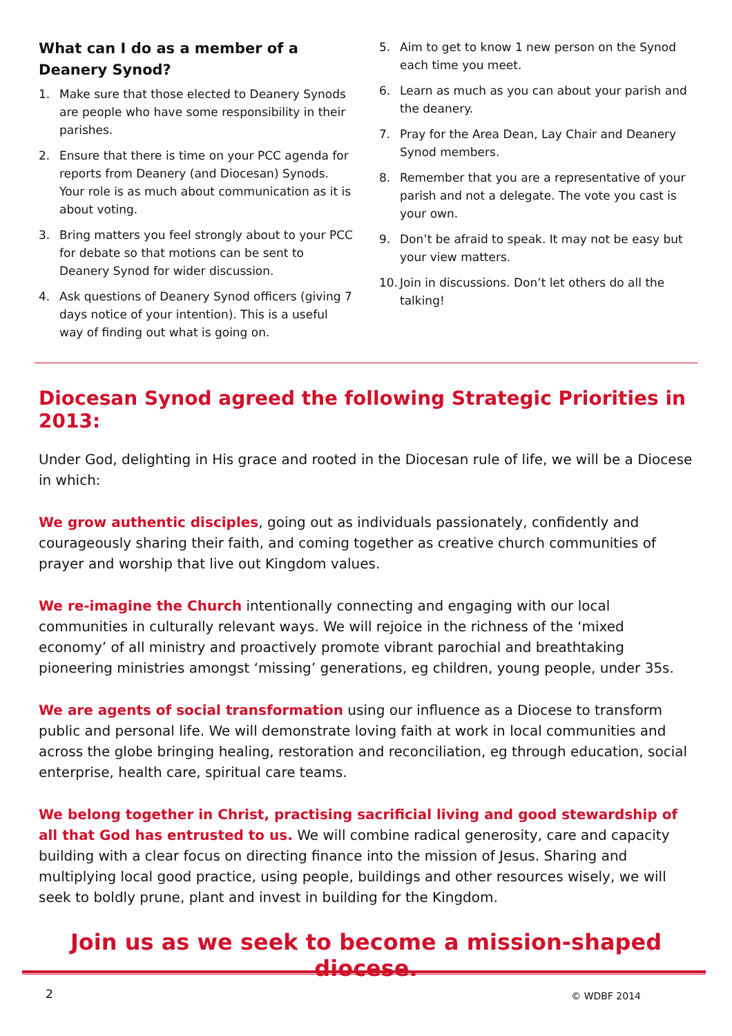What can I do as a member of a Deanery Synod?
1. Make sure that those elected to Deanery Synods are people who have some responsibility in their parishes.
2. Ensure that there is time on your PCC agenda for reports from Deanery (and Diocesan) Synods. Your role is as much about communication as it is about voting.
3. Bring matters you feel strongly about to your PCC for debate so that motions can be sent to Deanery Synod for wider discussion.
4. Ask questions of Deanery Synod officers (giving 7 days notice of your intention). This is a useful way of finding out what is going on.
5. Aim to get to know 1 new person on the Synod each time you meet.
6. Learn as much as you can about your parish and the deanery.
7. Pray for the Area Dean, Lay Chair and Deanery Synod members.
8. Remember that you are a representative of your parish and not a delegate. The vote you cast is your own.
9. Don’t be afraid to speak. It may not be easy but your view matters.
10. Join in discussions. Don’t let others do all the talking!
Diocesan Synod agreed the following Strategic Priorities in 2013:
Under God, delighting in His grace and rooted in the Diocesan rule of life, we will be a Diocese in which:
We grow authentic disciples, going out as individuals passionately, confidently and courageously sharing their faith, and coming together as creative church communities of prayer and worship that live out Kingdom values.
We re-imagine the Church intentionally connecting and engaging with our local communities in culturally relevant ways. We will rejoice in the richness of the ‘mixed economy’ of all ministry and proactively promote vibrant parochial and breathtaking pioneering ministries amongst ‘missing’ generations, eg children, young people, under 35s.
We are agents of social transformation using our influence as a Diocese to transform public and personal life. We will demonstrate loving faith at work in local communities and across the globe bringing healing, restoration and reconciliation, eg through education, social enterprise, health care, spiritual care teams.
We belong together in Christ, practising sacrificial living and good stewardship of all that God has entrusted to us. We will combine radical generosity, care and capacity building with a clear focus on directing finance into the mission of Jesus. Sharing and multiplying local good practice, using people, buildings and other resources wisely, we will seek to boldly prune, plant and invest in building for the Kingdom.
Join us as we seek to become a mission-shaped diocese.
2 © WDBF 2014